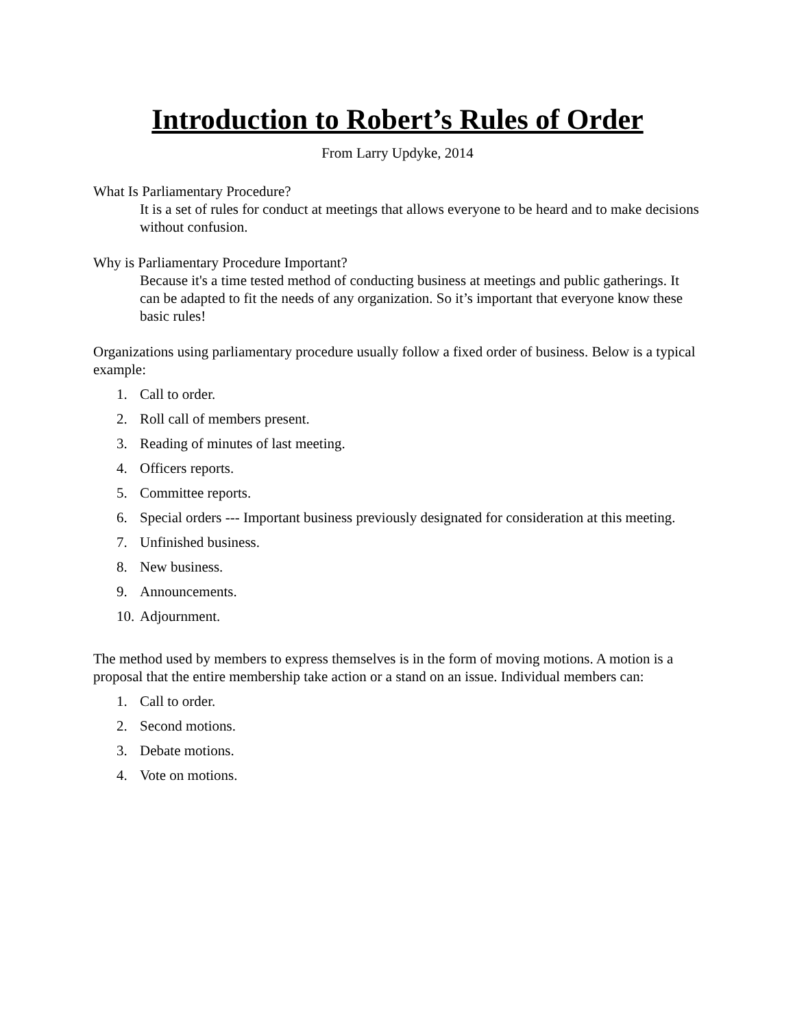Introduction to Robert’s Rules of Order
From Larry Updyke, 2014
What Is Parliamentary Procedure?
It is a set of rules for conduct at meetings that allows everyone to be heard and to make decisions without confusion.
Why is Parliamentary Procedure Important?
Because it's a time tested method of conducting business at meetings and public gatherings. It can be adapted to fit the needs of any organization. So it’s important that everyone know these basic rules!
Organizations using parliamentary procedure usually follow a fixed order of business. Below is a typical example:
1. Call to order.
2. Roll call of members present.
3. Reading of minutes of last meeting.
4. Officers reports.
5. Committee reports.
6. Special orders --- Important business previously designated for consideration at this meeting.
7. Unfinished business.
8. New business.
9. Announcements.
10. Adjournment.
The method used by members to express themselves is in the form of moving motions. A motion is a proposal that the entire membership take action or a stand on an issue. Individual members can:
1. Call to order.
2. Second motions.
3. Debate motions.
4. Vote on motions.